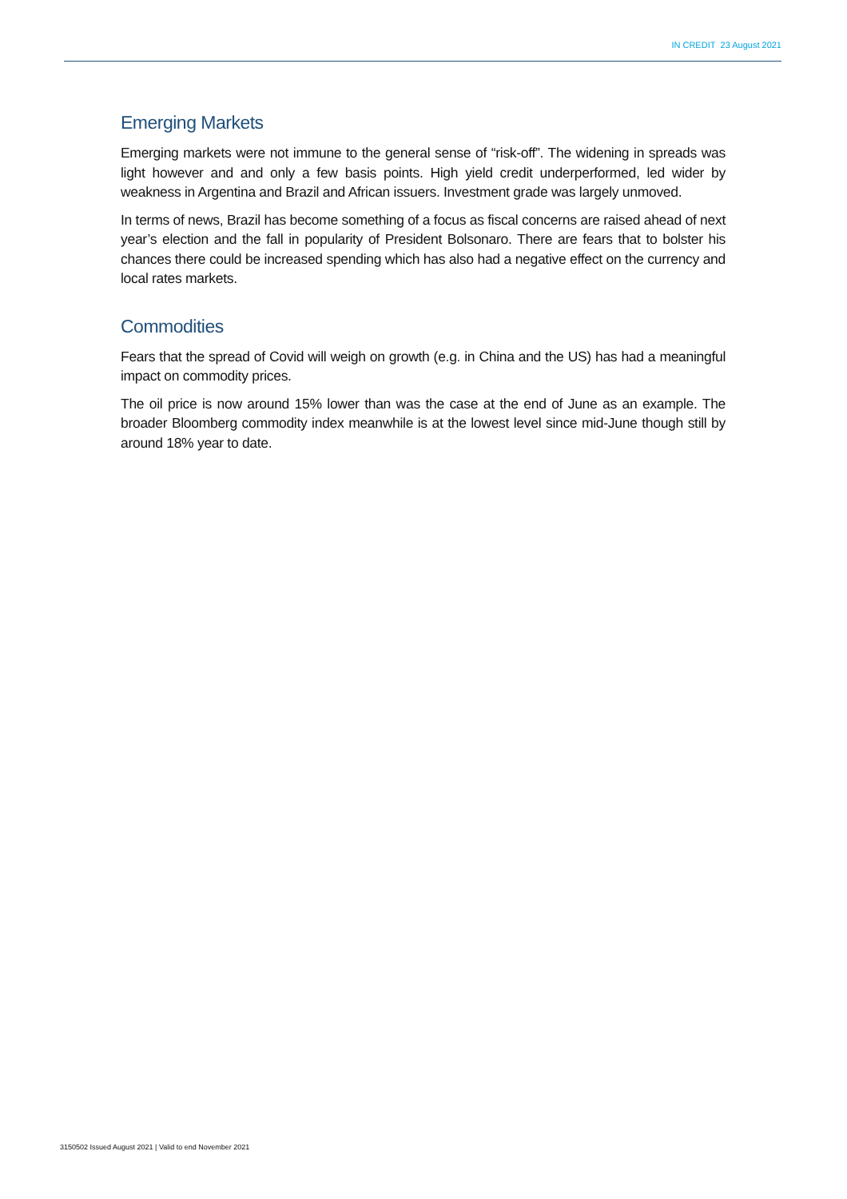IN CREDIT 23 August 2021
Emerging Markets
Emerging markets were not immune to the general sense of “risk-off”. The widening in spreads was light however and and only a few basis points. High yield credit underperformed, led wider by weakness in Argentina and Brazil and African issuers. Investment grade was largely unmoved.
In terms of news, Brazil has become something of a focus as fiscal concerns are raised ahead of next year’s election and the fall in popularity of President Bolsonaro. There are fears that to bolster his chances there could be increased spending which has also had a negative effect on the currency and local rates markets.
Commodities
Fears that the spread of Covid will weigh on growth (e.g. in China and the US) has had a meaningful impact on commodity prices.
The oil price is now around 15% lower than was the case at the end of June as an example. The broader Bloomberg commodity index meanwhile is at the lowest level since mid-June though still by around 18% year to date.
3150502 Issued August 2021 | Valid to end November 2021